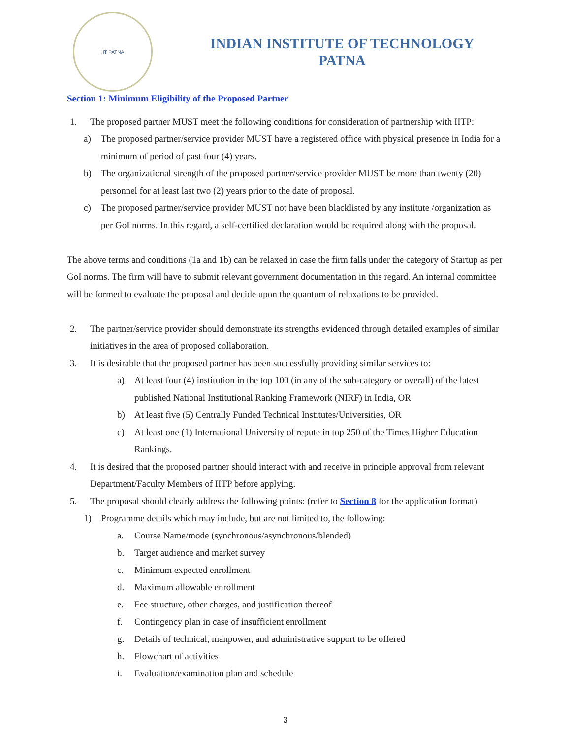IIT PATNA
INDIAN INSTITUTE OF TECHNOLOGY
PATNA
Section 1: Minimum Eligibility of the Proposed Partner
1. The proposed partner MUST meet the following conditions for consideration of partnership with IITP:
a) The proposed partner/service provider MUST have a registered office with physical presence in India for a minimum of period of past four (4) years.
b) The organizational strength of the proposed partner/service provider MUST be more than twenty (20) personnel for at least last two (2) years prior to the date of proposal.
c) The proposed partner/service provider MUST not have been blacklisted by any institute /organization as per GoI norms. In this regard, a self-certified declaration would be required along with the proposal.
The above terms and conditions (1a and 1b) can be relaxed in case the firm falls under the category of Startup as per GoI norms. The firm will have to submit relevant government documentation in this regard. An internal committee will be formed to evaluate the proposal and decide upon the quantum of relaxations to be provided.
2. The partner/service provider should demonstrate its strengths evidenced through detailed examples of similar initiatives in the area of proposed collaboration.
3. It is desirable that the proposed partner has been successfully providing similar services to:
a) At least four (4) institution in the top 100 (in any of the sub-category or overall) of the latest published National Institutional Ranking Framework (NIRF) in India, OR
b) At least five (5) Centrally Funded Technical Institutes/Universities, OR
c) At least one (1) International University of repute in top 250 of the Times Higher Education Rankings.
4. It is desired that the proposed partner should interact with and receive in principle approval from relevant Department/Faculty Members of IITP before applying.
5. The proposal should clearly address the following points: (refer to Section 8 for the application format)
1) Programme details which may include, but are not limited to, the following:
a. Course Name/mode (synchronous/asynchronous/blended)
b. Target audience and market survey
c. Minimum expected enrollment
d. Maximum allowable enrollment
e. Fee structure, other charges, and justification thereof
f. Contingency plan in case of insufficient enrollment
g. Details of technical, manpower, and administrative support to be offered
h. Flowchart of activities
i. Evaluation/examination plan and schedule
3